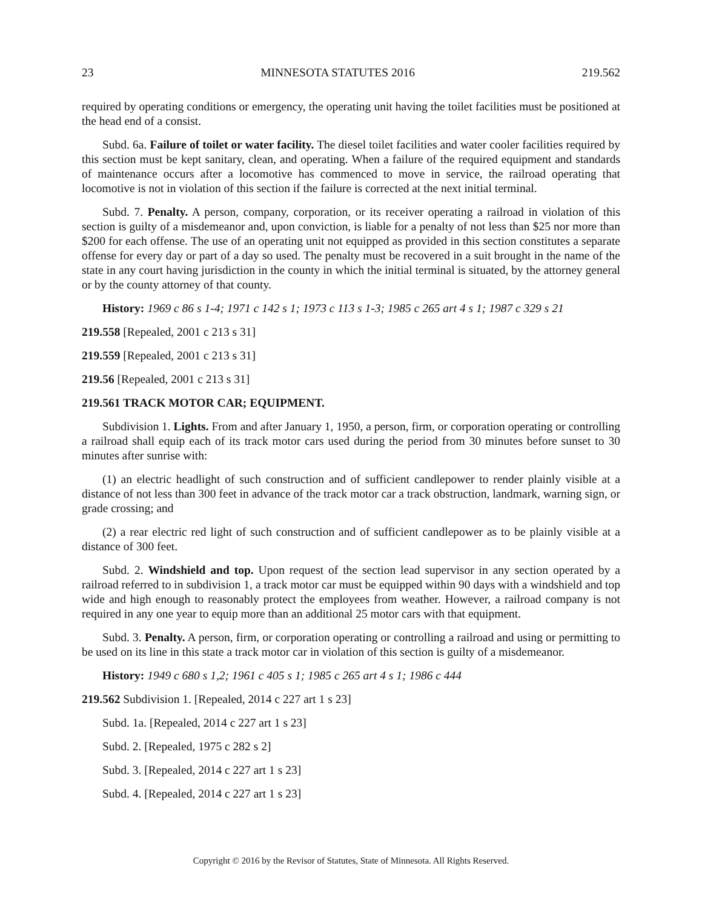23 MINNESOTA STATUTES 2016 219.562
required by operating conditions or emergency, the operating unit having the toilet facilities must be positioned at the head end of a consist.
Subd. 6a. Failure of toilet or water facility. The diesel toilet facilities and water cooler facilities required by this section must be kept sanitary, clean, and operating. When a failure of the required equipment and standards of maintenance occurs after a locomotive has commenced to move in service, the railroad operating that locomotive is not in violation of this section if the failure is corrected at the next initial terminal.
Subd. 7. Penalty. A person, company, corporation, or its receiver operating a railroad in violation of this section is guilty of a misdemeanor and, upon conviction, is liable for a penalty of not less than $25 nor more than $200 for each offense. The use of an operating unit not equipped as provided in this section constitutes a separate offense for every day or part of a day so used. The penalty must be recovered in a suit brought in the name of the state in any court having jurisdiction in the county in which the initial terminal is situated, by the attorney general or by the county attorney of that county.
History: 1969 c 86 s 1-4; 1971 c 142 s 1; 1973 c 113 s 1-3; 1985 c 265 art 4 s 1; 1987 c 329 s 21
219.558 [Repealed, 2001 c 213 s 31]
219.559 [Repealed, 2001 c 213 s 31]
219.56 [Repealed, 2001 c 213 s 31]
219.561 TRACK MOTOR CAR; EQUIPMENT.
Subdivision 1. Lights. From and after January 1, 1950, a person, firm, or corporation operating or controlling a railroad shall equip each of its track motor cars used during the period from 30 minutes before sunset to 30 minutes after sunrise with:
(1) an electric headlight of such construction and of sufficient candlepower to render plainly visible at a distance of not less than 300 feet in advance of the track motor car a track obstruction, landmark, warning sign, or grade crossing; and
(2) a rear electric red light of such construction and of sufficient candlepower as to be plainly visible at a distance of 300 feet.
Subd. 2. Windshield and top. Upon request of the section lead supervisor in any section operated by a railroad referred to in subdivision 1, a track motor car must be equipped within 90 days with a windshield and top wide and high enough to reasonably protect the employees from weather. However, a railroad company is not required in any one year to equip more than an additional 25 motor cars with that equipment.
Subd. 3. Penalty. A person, firm, or corporation operating or controlling a railroad and using or permitting to be used on its line in this state a track motor car in violation of this section is guilty of a misdemeanor.
History: 1949 c 680 s 1,2; 1961 c 405 s 1; 1985 c 265 art 4 s 1; 1986 c 444
219.562 Subdivision 1. [Repealed, 2014 c 227 art 1 s 23]
Subd. 1a. [Repealed, 2014 c 227 art 1 s 23]
Subd. 2. [Repealed, 1975 c 282 s 2]
Subd. 3. [Repealed, 2014 c 227 art 1 s 23]
Subd. 4. [Repealed, 2014 c 227 art 1 s 23]
Copyright © 2016 by the Revisor of Statutes, State of Minnesota. All Rights Reserved.